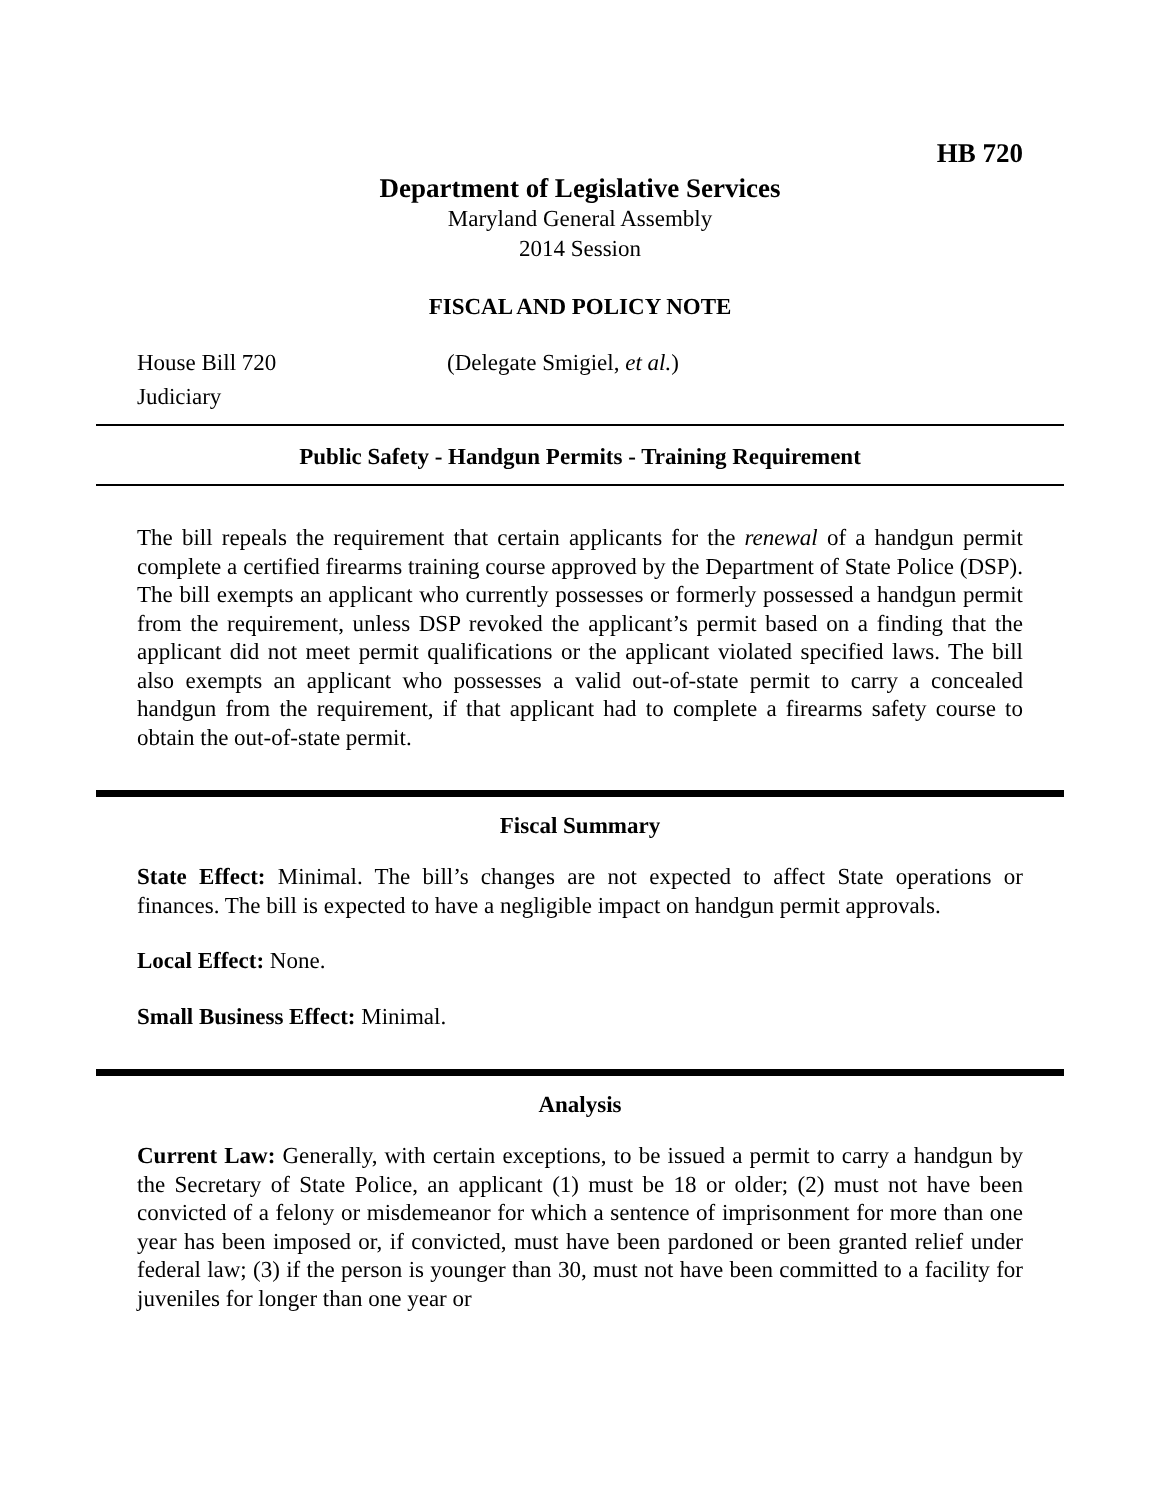HB 720
Department of Legislative Services
Maryland General Assembly
2014 Session
FISCAL AND POLICY NOTE
House Bill 720 (Delegate Smigiel, et al.)
Judiciary
Public Safety - Handgun Permits - Training Requirement
The bill repeals the requirement that certain applicants for the renewal of a handgun permit complete a certified firearms training course approved by the Department of State Police (DSP). The bill exempts an applicant who currently possesses or formerly possessed a handgun permit from the requirement, unless DSP revoked the applicant’s permit based on a finding that the applicant did not meet permit qualifications or the applicant violated specified laws. The bill also exempts an applicant who possesses a valid out-of-state permit to carry a concealed handgun from the requirement, if that applicant had to complete a firearms safety course to obtain the out-of-state permit.
Fiscal Summary
State Effect: Minimal. The bill’s changes are not expected to affect State operations or finances. The bill is expected to have a negligible impact on handgun permit approvals.
Local Effect: None.
Small Business Effect: Minimal.
Analysis
Current Law: Generally, with certain exceptions, to be issued a permit to carry a handgun by the Secretary of State Police, an applicant (1) must be 18 or older; (2) must not have been convicted of a felony or misdemeanor for which a sentence of imprisonment for more than one year has been imposed or, if convicted, must have been pardoned or been granted relief under federal law; (3) if the person is younger than 30, must not have been committed to a facility for juveniles for longer than one year or